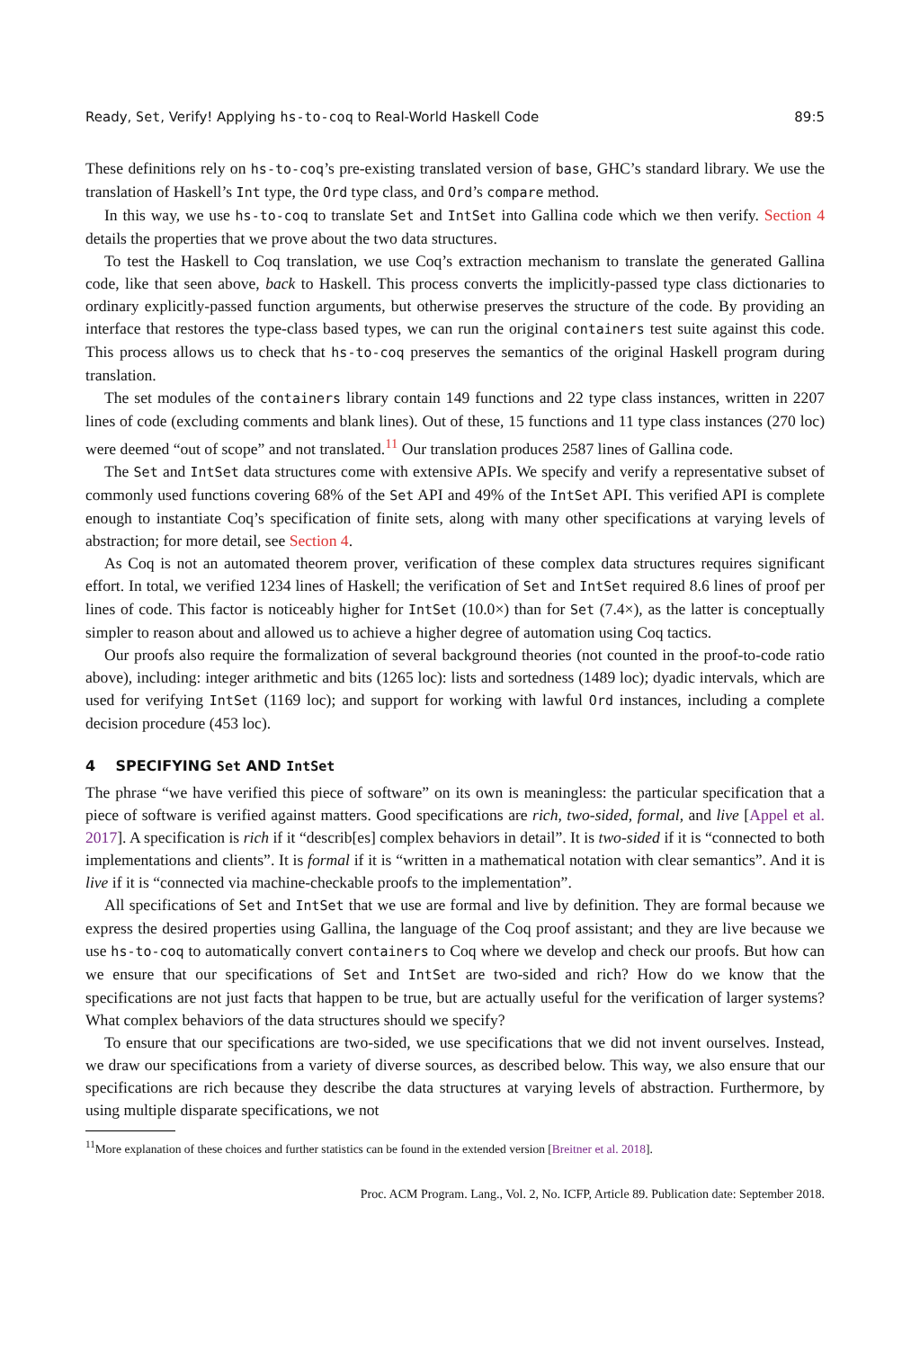Ready, Set, Verify! Applying hs-to-coq to Real-World Haskell Code 89:5
These definitions rely on hs-to-coq’s pre-existing translated version of base, GHC’s standard library. We use the translation of Haskell’s Int type, the Ord type class, and Ord’s compare method.
In this way, we use hs-to-coq to translate Set and IntSet into Gallina code which we then verify. Section 4 details the properties that we prove about the two data structures.
To test the Haskell to Coq translation, we use Coq’s extraction mechanism to translate the generated Gallina code, like that seen above, back to Haskell. This process converts the implicitly-passed type class dictionaries to ordinary explicitly-passed function arguments, but otherwise preserves the structure of the code. By providing an interface that restores the type-class based types, we can run the original containers test suite against this code. This process allows us to check that hs-to-coq preserves the semantics of the original Haskell program during translation.
The set modules of the containers library contain 149 functions and 22 type class instances, written in 2207 lines of code (excluding comments and blank lines). Out of these, 15 functions and 11 type class instances (270 loc) were deemed “out of scope” and not translated.<sup>11</sup> Our translation produces 2587 lines of Gallina code.
The Set and IntSet data structures come with extensive APIs. We specify and verify a representative subset of commonly used functions covering 68% of the Set API and 49% of the IntSet API. This verified API is complete enough to instantiate Coq’s specification of finite sets, along with many other specifications at varying levels of abstraction; for more detail, see Section 4.
As Coq is not an automated theorem prover, verification of these complex data structures requires significant effort. In total, we verified 1234 lines of Haskell; the verification of Set and IntSet required 8.6 lines of proof per lines of code. This factor is noticeably higher for IntSet (10.0×) than for Set (7.4×), as the latter is conceptually simpler to reason about and allowed us to achieve a higher degree of automation using Coq tactics.
Our proofs also require the formalization of several background theories (not counted in the proof-to-code ratio above), including: integer arithmetic and bits (1265 loc): lists and sortedness (1489 loc); dyadic intervals, which are used for verifying IntSet (1169 loc); and support for working with lawful Ord instances, including a complete decision procedure (453 loc).
4 SPECIFYING Set AND IntSet
The phrase “we have verified this piece of software” on its own is meaningless: the particular specification that a piece of software is verified against matters. Good specifications are rich, two-sided, formal, and live [Appel et al. 2017]. A specification is rich if it “describ[es] complex behaviors in detail”. It is two-sided if it is “connected to both implementations and clients”. It is formal if it is “written in a mathematical notation with clear semantics”. And it is live if it is “connected via machine-checkable proofs to the implementation”.
All specifications of Set and IntSet that we use are formal and live by definition. They are formal because we express the desired properties using Gallina, the language of the Coq proof assistant; and they are live because we use hs-to-coq to automatically convert containers to Coq where we develop and check our proofs. But how can we ensure that our specifications of Set and IntSet are two-sided and rich? How do we know that the specifications are not just facts that happen to be true, but are actually useful for the verification of larger systems? What complex behaviors of the data structures should we specify?
To ensure that our specifications are two-sided, we use specifications that we did not invent ourselves. Instead, we draw our specifications from a variety of diverse sources, as described below. This way, we also ensure that our specifications are rich because they describe the data structures at varying levels of abstraction. Furthermore, by using multiple disparate specifications, we not
<sup>11</sup> More explanation of these choices and further statistics can be found in the extended version [Breitner et al. 2018].
Proc. ACM Program. Lang., Vol. 2, No. ICFP, Article 89. Publication date: September 2018.